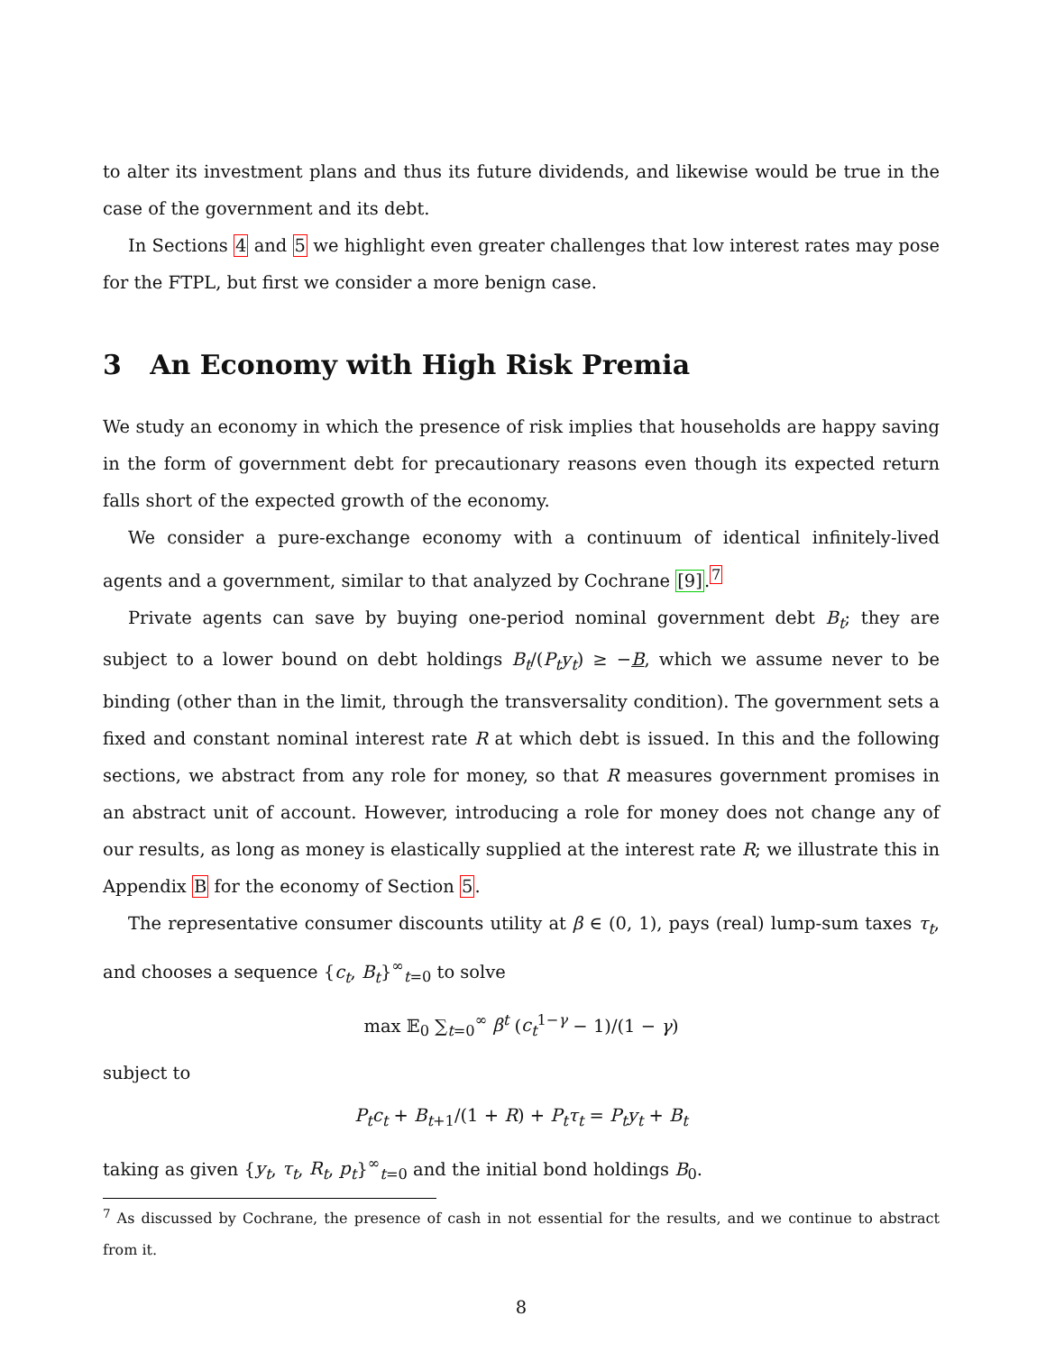to alter its investment plans and thus its future dividends, and likewise would be true in the case of the government and its debt.
In Sections 4 and 5 we highlight even greater challenges that low interest rates may pose for the FTPL, but first we consider a more benign case.
3 An Economy with High Risk Premia
We study an economy in which the presence of risk implies that households are happy saving in the form of government debt for precautionary reasons even though its expected return falls short of the expected growth of the economy.
We consider a pure-exchange economy with a continuum of identical infinitely-lived agents and a government, similar to that analyzed by Cochrane [9].<sup>7</sup>
Private agents can save by buying one-period nominal government debt B<sub>t</sub>; they are subject to a lower bound on debt holdings B<sub>t</sub>/(P<sub>t</sub>y<sub>t</sub>) ≥ −B, which we assume never to be binding (other than in the limit, through the transversality condition). The government sets a fixed and constant nominal interest rate R at which debt is issued. In this and the following sections, we abstract from any role for money, so that R measures government promises in an abstract unit of account. However, introducing a role for money does not change any of our results, as long as money is elastically supplied at the interest rate R; we illustrate this in Appendix B for the economy of Section 5.
The representative consumer discounts utility at β ∈ (0, 1), pays (real) lump-sum taxes τ<sub>t</sub>, and chooses a sequence {c<sub>t</sub>, B<sub>t</sub>}<sup>∞</sup><sub>t=0</sub> to solve
max 𝔼<sub>0</sub> ∑<sub>t=0</sub><sup>∞</sup> β<sup>t</sup> (c<sub>t</sub><sup>1−γ</sup> − 1)/(1 − γ)
subject to
P<sub>t</sub>c<sub>t</sub> + B<sub>t+1</sub>/(1 + R) + P<sub>t</sub>τ<sub>t</sub> = P<sub>t</sub>y<sub>t</sub> + B<sub>t</sub>
taking as given {y<sub>t</sub>, τ<sub>t</sub>, R<sub>t</sub>, p<sub>t</sub>}<sup>∞</sup><sub>t=0</sub> and the initial bond holdings B<sub>0</sub>.
<sup>7</sup> As discussed by Cochrane, the presence of cash in not essential for the results, and we continue to abstract from it.
8